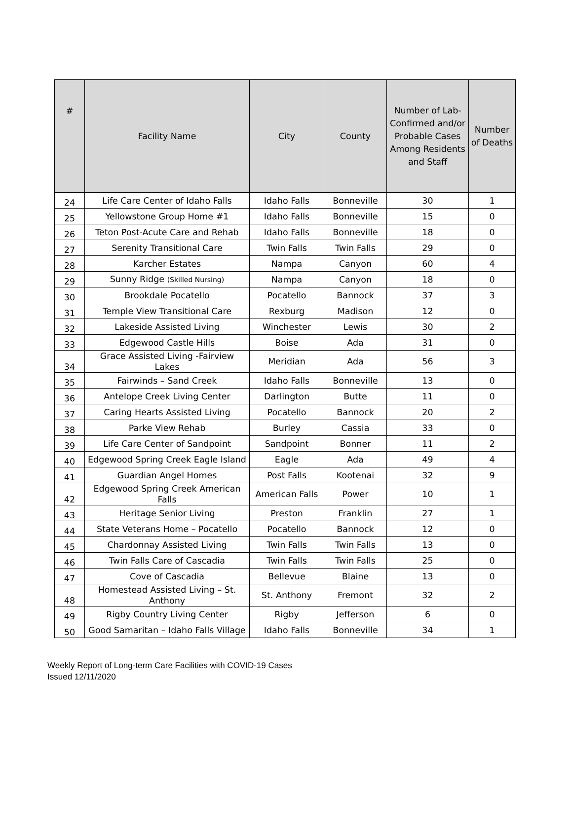| # | Facility Name | City | County | Number of Lab-Confirmed and/or Probable Cases Among Residents and Staff | Number of Deaths |
| --- | --- | --- | --- | --- | --- |
| 24 | Life Care Center of Idaho Falls | Idaho Falls | Bonneville | 30 | 1 |
| 25 | Yellowstone Group Home #1 | Idaho Falls | Bonneville | 15 | 0 |
| 26 | Teton Post-Acute Care and Rehab | Idaho Falls | Bonneville | 18 | 0 |
| 27 | Serenity Transitional Care | Twin Falls | Twin Falls | 29 | 0 |
| 28 | Karcher Estates | Nampa | Canyon | 60 | 4 |
| 29 | Sunny Ridge (Skilled Nursing) | Nampa | Canyon | 18 | 0 |
| 30 | Brookdale Pocatello | Pocatello | Bannock | 37 | 3 |
| 31 | Temple View Transitional Care | Rexburg | Madison | 12 | 0 |
| 32 | Lakeside Assisted Living | Winchester | Lewis | 30 | 2 |
| 33 | Edgewood Castle Hills | Boise | Ada | 31 | 0 |
| 34 | Grace Assisted Living -Fairview Lakes | Meridian | Ada | 56 | 3 |
| 35 | Fairwinds – Sand Creek | Idaho Falls | Bonneville | 13 | 0 |
| 36 | Antelope Creek Living Center | Darlington | Butte | 11 | 0 |
| 37 | Caring Hearts Assisted Living | Pocatello | Bannock | 20 | 2 |
| 38 | Parke View Rehab | Burley | Cassia | 33 | 0 |
| 39 | Life Care Center of Sandpoint | Sandpoint | Bonner | 11 | 2 |
| 40 | Edgewood Spring Creek Eagle Island | Eagle | Ada | 49 | 4 |
| 41 | Guardian Angel Homes | Post Falls | Kootenai | 32 | 9 |
| 42 | Edgewood Spring Creek American Falls | American Falls | Power | 10 | 1 |
| 43 | Heritage Senior Living | Preston | Franklin | 27 | 1 |
| 44 | State Veterans Home – Pocatello | Pocatello | Bannock | 12 | 0 |
| 45 | Chardonnay Assisted Living | Twin Falls | Twin Falls | 13 | 0 |
| 46 | Twin Falls Care of Cascadia | Twin Falls | Twin Falls | 25 | 0 |
| 47 | Cove of Cascadia | Bellevue | Blaine | 13 | 0 |
| 48 | Homestead Assisted Living – St. Anthony | St. Anthony | Fremont | 32 | 2 |
| 49 | Rigby Country Living Center | Rigby | Jefferson | 6 | 0 |
| 50 | Good Samaritan – Idaho Falls Village | Idaho Falls | Bonneville | 34 | 1 |
Weekly Report of Long-term Care Facilities with COVID-19 Cases
Issued 12/11/2020